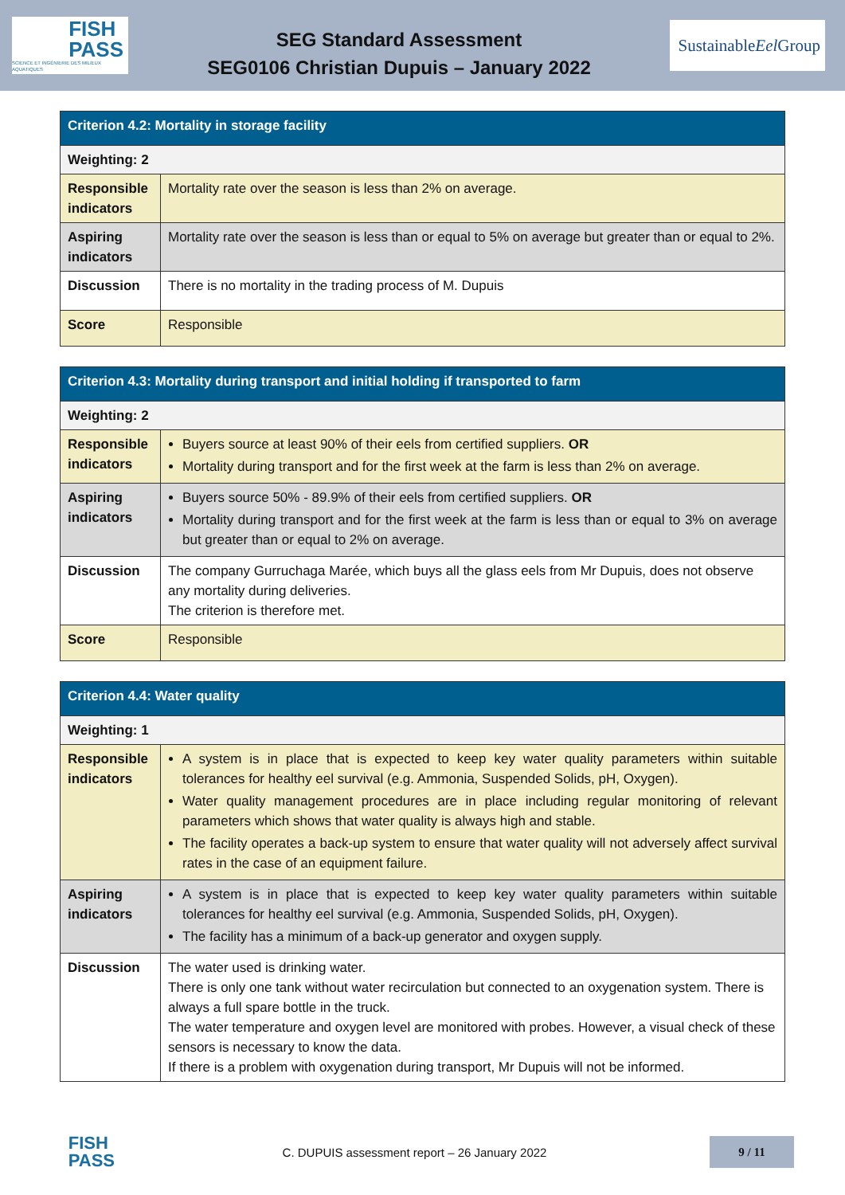FISH
PASS
SCIENCE ET INGÉNIERIE DES MILIEUX AQUATIQUES
SEG Standard Assessment
SEG0106 Christian Dupuis – January 2022
Sustainable
Eel Group
| Criterion 4.2: Mortality in storage facility | |
| --- | --- |
| Weighting: 2 | |
| Responsible indicators | Mortality rate over the season is less than 2% on average. |
| Aspiring indicators | Mortality rate over the season is less than or equal to 5% on average but greater than or equal to 2%. |
| Discussion | There is no mortality in the trading process of M. Dupuis |
| Score | Responsible |
| Criterion 4.3: Mortality during transport and initial holding if transported to farm | |
| --- | --- |
| Weighting: 2 | |
| Responsible indicators | Buyers source at least 90% of their eels from certified suppliers. OR Mortality during transport and for the first week at the farm is less than 2% on average. |
| Aspiring indicators | Buyers source 50% - 89.9% of their eels from certified suppliers. OR Mortality during transport and for the first week at the farm is less than or equal to 3% on average but greater than or equal to 2% on average. |
| Discussion | The company Gurruchaga Marée, which buys all the glass eels from Mr Dupuis, does not observe any mortality during deliveries. The criterion is therefore met. |
| Score | Responsible |
| Criterion 4.4: Water quality | |
| --- | --- |
| Weighting: 1 | |
| Responsible indicators | A system is in place that is expected to keep key water quality parameters within suitable tolerances for healthy eel survival (e.g. Ammonia, Suspended Solids, pH, Oxygen). Water quality management procedures are in place including regular monitoring of relevant parameters which shows that water quality is always high and stable. The facility operates a back-up system to ensure that water quality will not adversely affect survival rates in the case of an equipment failure. |
| Aspiring indicators | A system is in place that is expected to keep key water quality parameters within suitable tolerances for healthy eel survival (e.g. Ammonia, Suspended Solids, pH, Oxygen). The facility has a minimum of a back-up generator and oxygen supply. |
| Discussion | The water used is drinking water. There is only one tank without water recirculation but connected to an oxygenation system. There is always a full spare bottle in the truck. The water temperature and oxygen level are monitored with probes. However, a visual check of these sensors is necessary to know the data. If there is a problem with oxygenation during transport, Mr Dupuis will not be informed. |
FISH
PASS
C. DUPUIS assessment report – 26 January 2022
9 / 11